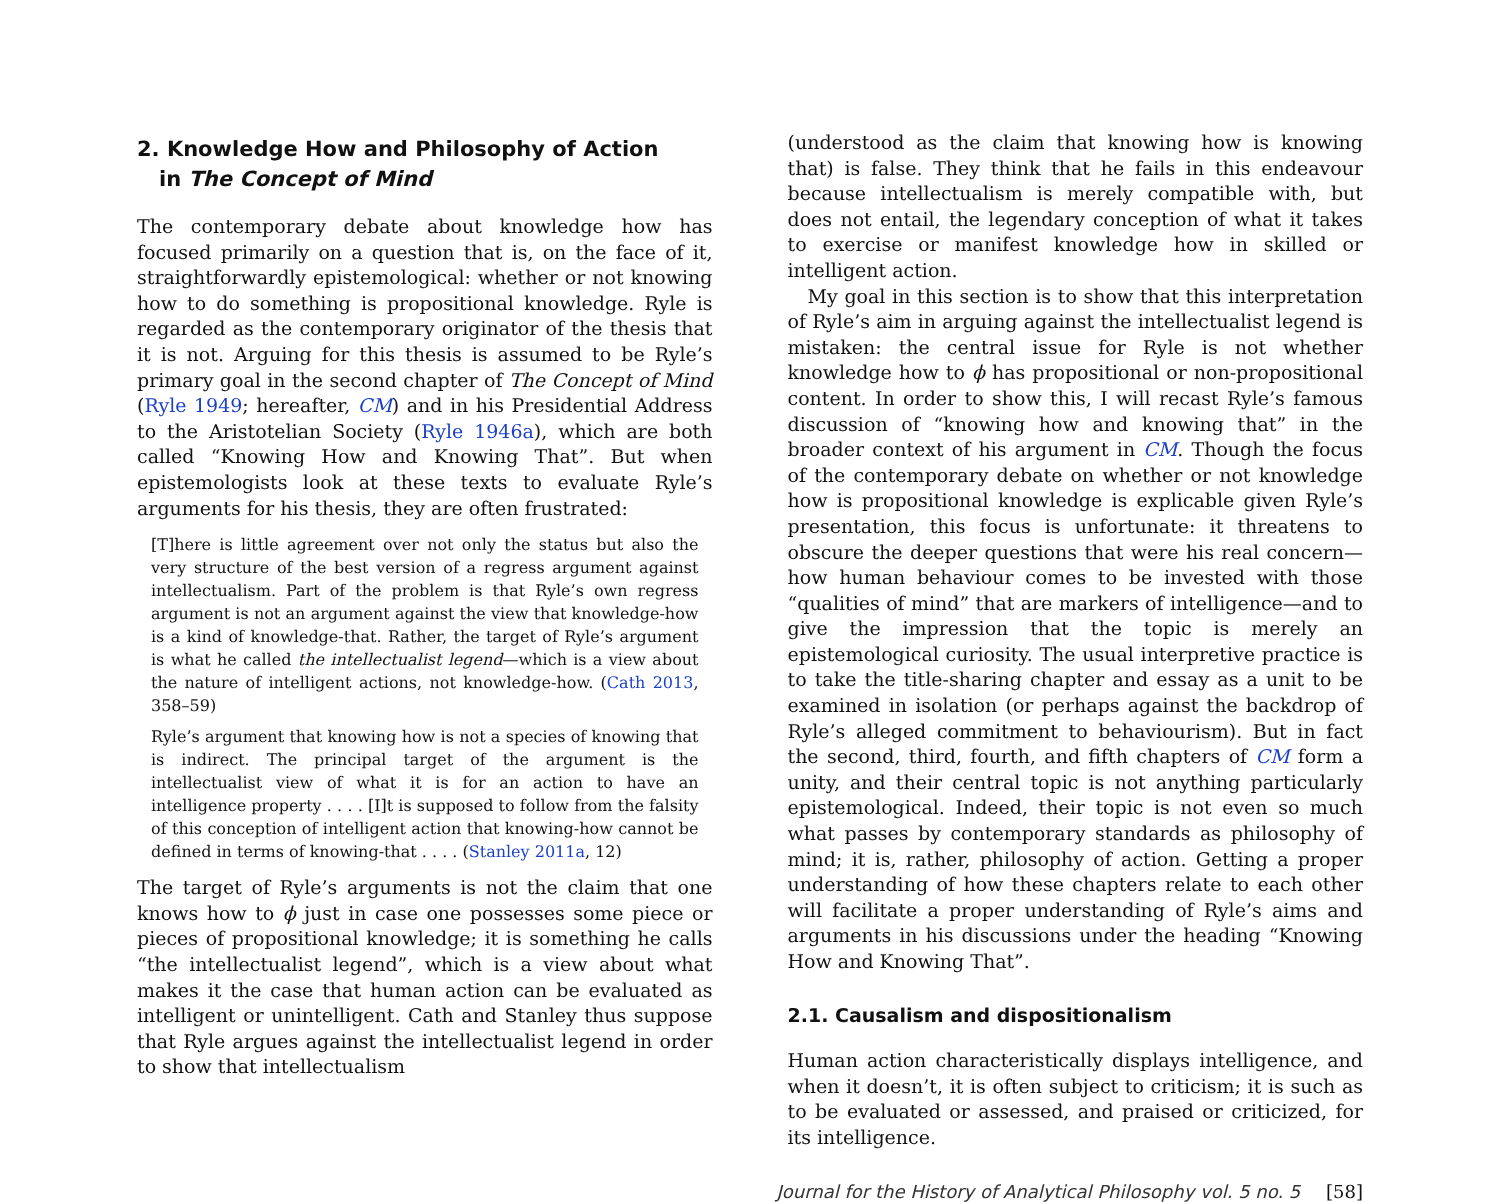2. Knowledge How and Philosophy of Action
in The Concept of Mind
The contemporary debate about knowledge how has focused primarily on a question that is, on the face of it, straightforwardly epistemological: whether or not knowing how to do something is propositional knowledge. Ryle is regarded as the contemporary originator of the thesis that it is not. Arguing for this thesis is assumed to be Ryle’s primary goal in the second chapter of The Concept of Mind (Ryle 1949; hereafter, CM) and in his Presidential Address to the Aristotelian Society (Ryle 1946a), which are both called “Knowing How and Knowing That”. But when epistemologists look at these texts to evaluate Ryle’s arguments for his thesis, they are often frustrated:
[T]here is little agreement over not only the status but also the very structure of the best version of a regress argument against intellectualism. Part of the problem is that Ryle’s own regress argument is not an argument against the view that knowledge-how is a kind of knowledge-that. Rather, the target of Ryle’s argument is what he called the intellectualist legend—which is a view about the nature of intelligent actions, not knowledge-how. (Cath 2013, 358–59)
Ryle’s argument that knowing how is not a species of knowing that is indirect. The principal target of the argument is the intellectualist view of what it is for an action to have an intelligence property . . . . [I]t is supposed to follow from the falsity of this conception of intelligent action that knowing-how cannot be defined in terms of knowing-that . . . . (Stanley 2011a, 12)
The target of Ryle’s arguments is not the claim that one knows how to ϕ just in case one possesses some piece or pieces of propositional knowledge; it is something he calls “the intellectualist legend”, which is a view about what makes it the case that human action can be evaluated as intelligent or unintelligent. Cath and Stanley thus suppose that Ryle argues against the intellectualist legend in order to show that intellectualism
(understood as the claim that knowing how is knowing that) is false. They think that he fails in this endeavour because intellectualism is merely compatible with, but does not entail, the legendary conception of what it takes to exercise or manifest knowledge how in skilled or intelligent action.
My goal in this section is to show that this interpretation of Ryle’s aim in arguing against the intellectualist legend is mistaken: the central issue for Ryle is not whether knowledge how to ϕ has propositional or non-propositional content. In order to show this, I will recast Ryle’s famous discussion of “knowing how and knowing that” in the broader context of his argument in CM. Though the focus of the contemporary debate on whether or not knowledge how is propositional knowledge is explicable given Ryle’s presentation, this focus is unfortunate: it threatens to obscure the deeper questions that were his real concern—how human behaviour comes to be invested with those “qualities of mind” that are markers of intelligence—and to give the impression that the topic is merely an epistemological curiosity. The usual interpretive practice is to take the title-sharing chapter and essay as a unit to be examined in isolation (or perhaps against the backdrop of Ryle’s alleged commitment to behaviourism). But in fact the second, third, fourth, and fifth chapters of CM form a unity, and their central topic is not anything particularly epistemological. Indeed, their topic is not even so much what passes by contemporary standards as philosophy of mind; it is, rather, philosophy of action. Getting a proper understanding of how these chapters relate to each other will facilitate a proper understanding of Ryle’s aims and arguments in his discussions under the heading “Knowing How and Knowing That”.
2.1. Causalism and dispositionalism
Human action characteristically displays intelligence, and when it doesn’t, it is often subject to criticism; it is such as to be evaluated or assessed, and praised or criticized, for its intelligence.
Journal for the History of Analytical Philosophy vol. 5 no. 5 [58]